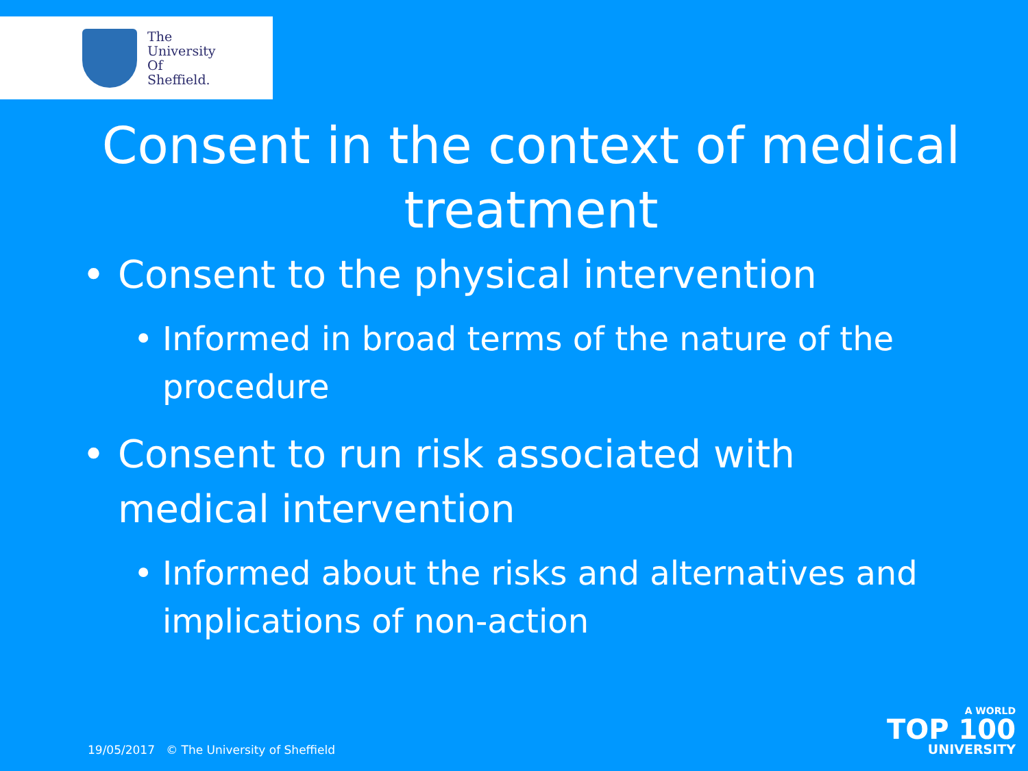The
University
Of
Sheffield.
Consent in the context of medical treatment
• Consent to the physical intervention
• Informed in broad terms of the nature of the procedure
• Consent to run risk associated with medical intervention
• Informed about the risks and alternatives and implications of non-action
19/05/2017 © The University of Sheffield
A WORLD
TOP 100
UNIVERSITY